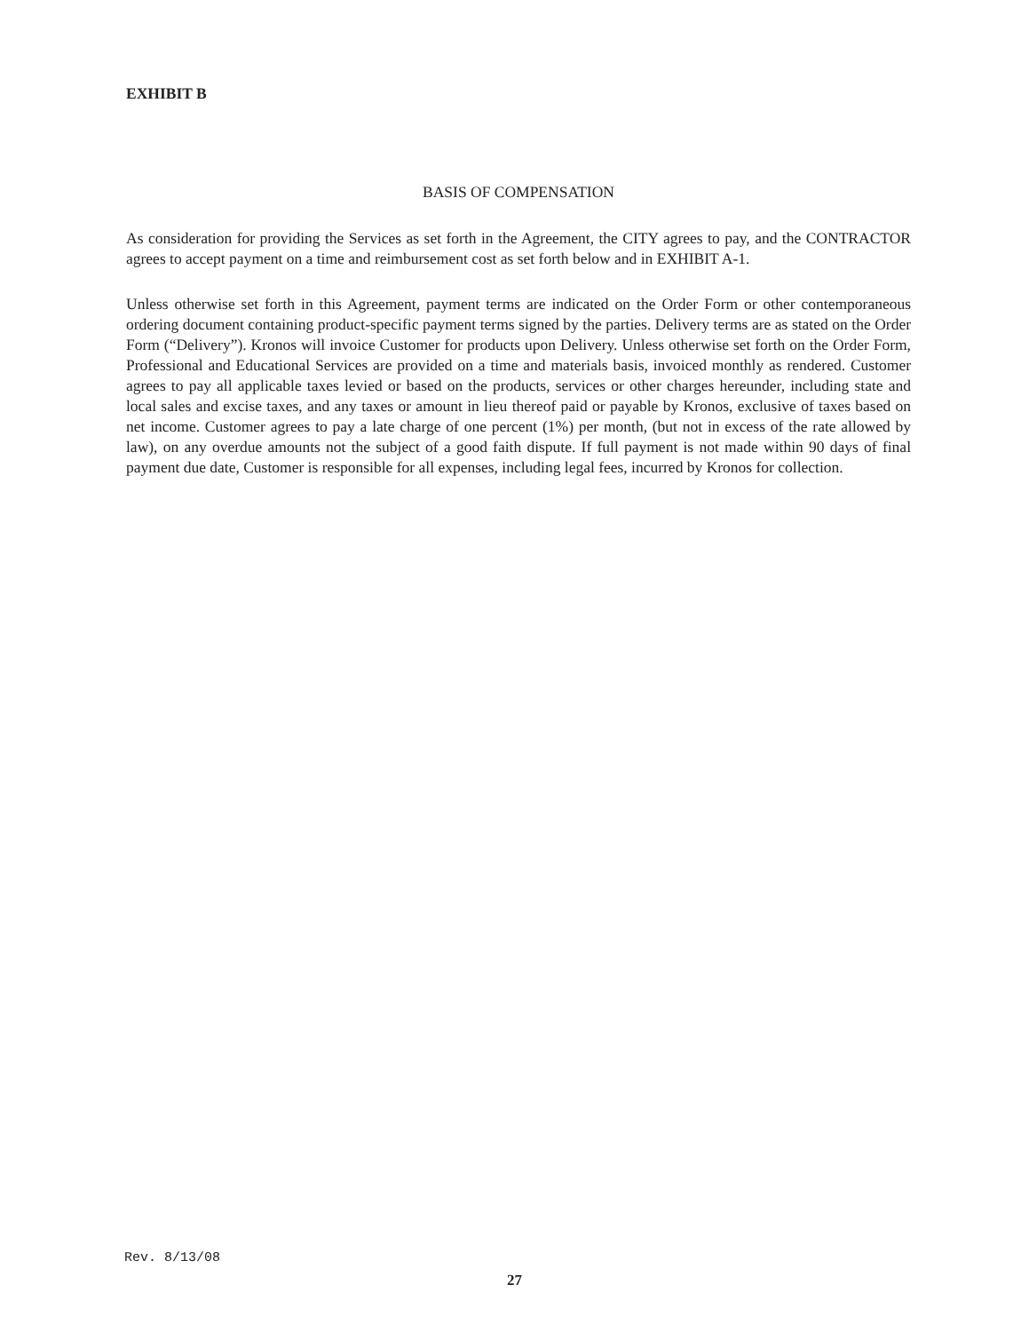EXHIBIT B
BASIS OF COMPENSATION
As consideration for providing the Services as set forth in the Agreement, the CITY agrees to pay, and the CONTRACTOR agrees to accept payment on a time and reimbursement cost as set forth below and in EXHIBIT A-1.
Unless otherwise set forth in this Agreement, payment terms are indicated on the Order Form or other contemporaneous ordering document containing product-specific payment terms signed by the parties. Delivery terms are as stated on the Order Form (“Delivery”). Kronos will invoice Customer for products upon Delivery. Unless otherwise set forth on the Order Form, Professional and Educational Services are provided on a time and materials basis, invoiced monthly as rendered. Customer agrees to pay all applicable taxes levied or based on the products, services or other charges hereunder, including state and local sales and excise taxes, and any taxes or amount in lieu thereof paid or payable by Kronos, exclusive of taxes based on net income. Customer agrees to pay a late charge of one percent (1%) per month, (but not in excess of the rate allowed by law), on any overdue amounts not the subject of a good faith dispute. If full payment is not made within 90 days of final payment due date, Customer is responsible for all expenses, including legal fees, incurred by Kronos for collection.
Rev. 8/13/08
27